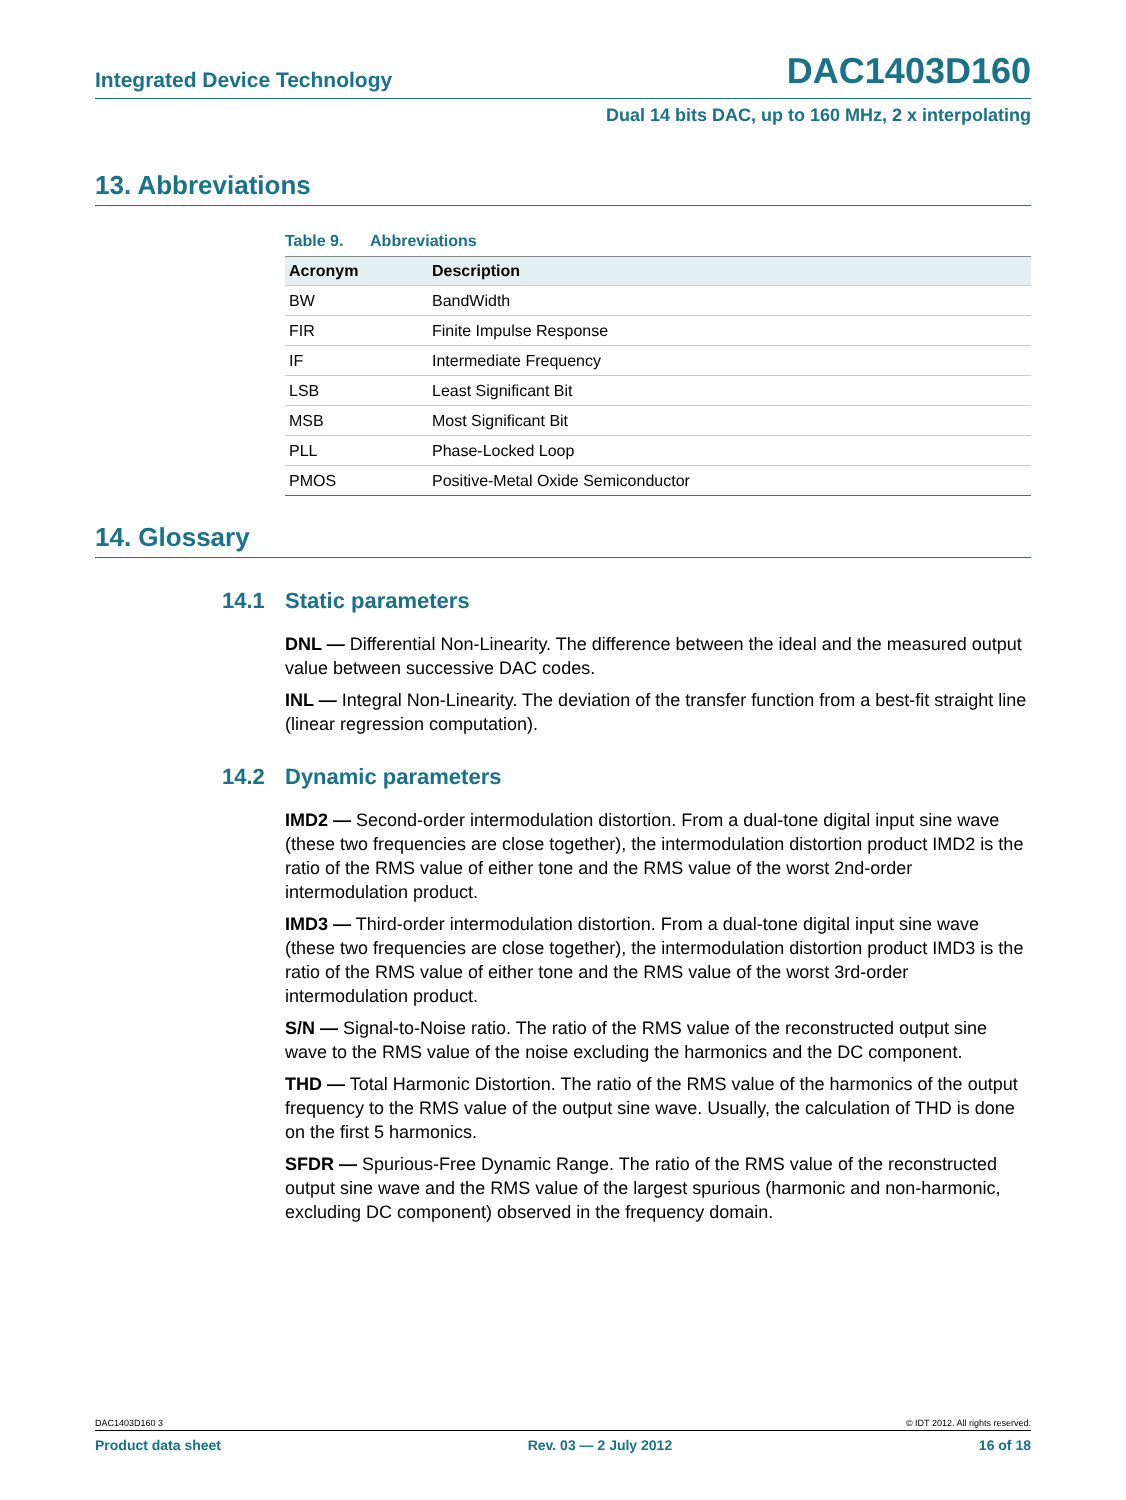Integrated Device Technology DAC1403D160
Dual 14 bits DAC, up to 160 MHz, 2 x interpolating
13. Abbreviations
Table 9. Abbreviations
| Acronym | Description |
| --- | --- |
| BW | BandWidth |
| FIR | Finite Impulse Response |
| IF | Intermediate Frequency |
| LSB | Least Significant Bit |
| MSB | Most Significant Bit |
| PLL | Phase-Locked Loop |
| PMOS | Positive-Metal Oxide Semiconductor |
14. Glossary
14.1 Static parameters
DNL — Differential Non-Linearity. The difference between the ideal and the measured output value between successive DAC codes.
INL — Integral Non-Linearity. The deviation of the transfer function from a best-fit straight line (linear regression computation).
14.2 Dynamic parameters
IMD2 — Second-order intermodulation distortion. From a dual-tone digital input sine wave (these two frequencies are close together), the intermodulation distortion product IMD2 is the ratio of the RMS value of either tone and the RMS value of the worst 2nd-order intermodulation product.
IMD3 — Third-order intermodulation distortion. From a dual-tone digital input sine wave (these two frequencies are close together), the intermodulation distortion product IMD3 is the ratio of the RMS value of either tone and the RMS value of the worst 3rd-order intermodulation product.
S/N — Signal-to-Noise ratio. The ratio of the RMS value of the reconstructed output sine wave to the RMS value of the noise excluding the harmonics and the DC component.
THD — Total Harmonic Distortion. The ratio of the RMS value of the harmonics of the output frequency to the RMS value of the output sine wave. Usually, the calculation of THD is done on the first 5 harmonics.
SFDR — Spurious-Free Dynamic Range. The ratio of the RMS value of the reconstructed output sine wave and the RMS value of the largest spurious (harmonic and non-harmonic, excluding DC component) observed in the frequency domain.
DAC1403D160 3 © IDT 2012. All rights reserved.
Product data sheet Rev. 03 — 2 July 2012 16 of 18